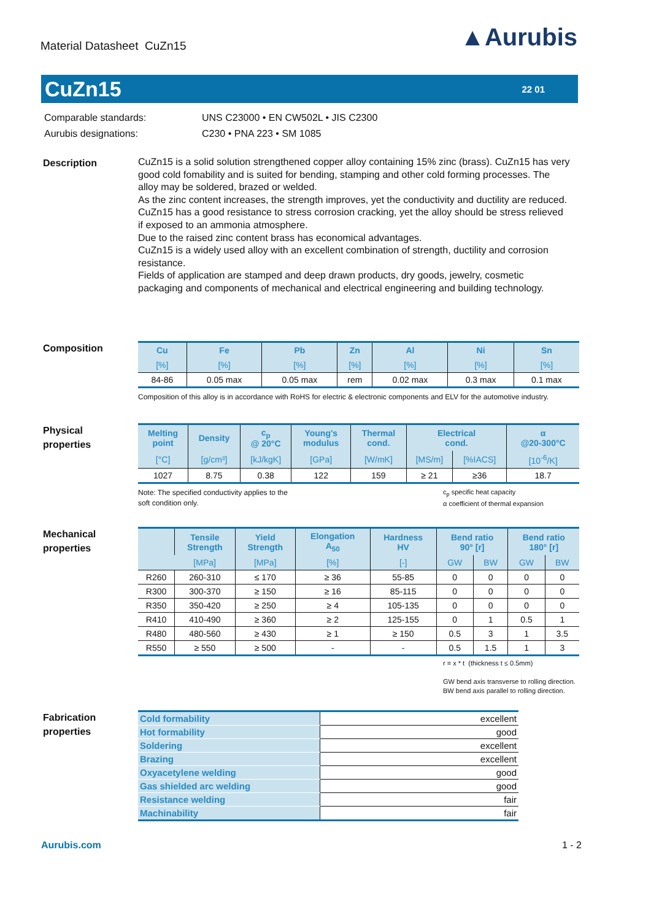Material Datasheet CuZn15
▲Aurubis
CuZn15
22 01
| Comparable standards: | UNS C23000 • EN CW502L • JIS C2300 |
| Aurubis designations: | C230 • PNA 223 • SM 1085 |
Description
CuZn15 is a solid solution strengthened copper alloy containing 15% zinc (brass). CuZn15 has very good cold fomability and is suited for bending, stamping and other cold forming processes. The alloy may be soldered, brazed or welded.
As the zinc content increases, the strength improves, yet the conductivity and ductility are reduced. CuZn15 has a good resistance to stress corrosion cracking, yet the alloy should be stress relieved if exposed to an ammonia atmosphere.
Due to the raised zinc content brass has economical advantages.
CuZn15 is a widely used alloy with an excellent combination of strength, ductility and corrosion resistance.
Fields of application are stamped and deep drawn products, dry goods, jewelry, cosmetic packaging and components of mechanical and electrical engineering and building technology.
Composition
| Cu | Fe | Pb | Zn | Al | Ni | Sn |
| --- | --- | --- | --- | --- | --- | --- |
| [%] | [%] | [%] | [%] | [%] | [%] | [%] |
| 84-86 | 0.05 max | 0.05 max | rem | 0.02 max | 0.3 max | 0.1 max |
Composition of this alloy is in accordance with RoHS for electric & electronic components and ELV for the automotive industry.
Physical
properties
| Melting point | Density | c<sub>p</sub> @ 20°C | Young's modulus | Thermal cond. | Electrical cond. | | α @20-300°C |
| --- | --- | --- | --- | --- | --- | --- | --- |
| [°C] | [g/cm³] | [kJ/kgK] | [GPa] | [W/mK] | [MS/m] | [%IACS] | [10<sup>-6</sup>/K] |
| 1027 | 8.75 | 0.38 | 122 | 159 | ≥ 21 | ≥36 | 18.7 |
Note: The specified conductivity applies to the
soft condition only.
c<sub>p</sub> specific heat capacity
α coefficient of thermal expansion
Mechanical
properties
| | Tensile Strength | Yield Strength | Elongation A<sub>50</sub> | Hardness HV | Bend ratio 90° [r] | | Bend ratio 180° [r] | |
| --- | --- | --- | --- | --- | --- | --- | --- | --- |
| | [MPa] | [MPa] | [%] | [-] | GW | BW | GW | BW |
| R260 | 260-310 | ≤ 170 | ≥ 36 | 55-85 | 0 | 0 | 0 | 0 |
| R300 | 300-370 | ≥ 150 | ≥ 16 | 85-115 | 0 | 0 | 0 | 0 |
| R350 | 350-420 | ≥ 250 | ≥ 4 | 105-135 | 0 | 0 | 0 | 0 |
| R410 | 410-490 | ≥ 360 | ≥ 2 | 125-155 | 0 | 1 | 0.5 | 1 |
| R480 | 480-560 | ≥ 430 | ≥ 1 | ≥ 150 | 0.5 | 3 | 1 | 3.5 |
| R550 | ≥ 550 | ≥ 500 | - | - | 0.5 | 1.5 | 1 | 3 |
r = x * t (thickness t ≤ 0.5mm)
GW bend axis transverse to rolling direction. BW bend axis parallel to rolling direction.
Fabrication
properties
| Cold formability | excellent |
| Hot formability | good |
| Soldering | excellent |
| Brazing | excellent |
| Oxyacetylene welding | good |
| Gas shielded arc welding | good |
| Resistance welding | fair |
| Machinability | fair |
Aurubis.com 1 - 2